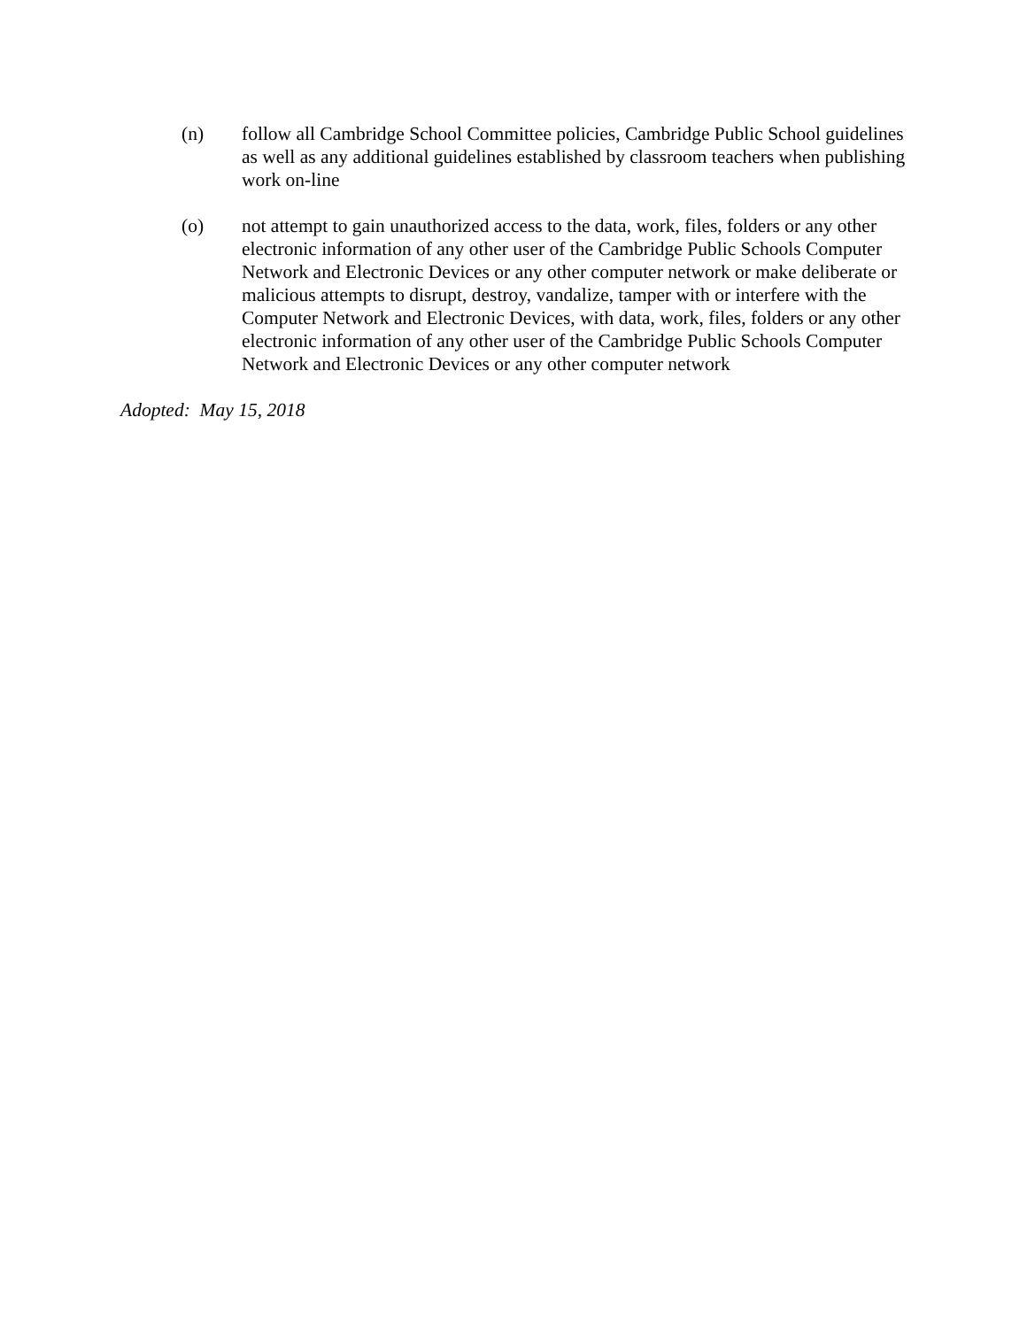(n) follow all Cambridge School Committee policies, Cambridge Public School guidelines as well as any additional guidelines established by classroom teachers when publishing work on-line
(o) not attempt to gain unauthorized access to the data, work, files, folders or any other electronic information of any other user of the Cambridge Public Schools Computer Network and Electronic Devices or any other computer network or make deliberate or malicious attempts to disrupt, destroy, vandalize, tamper with or interfere with the Computer Network and Electronic Devices, with data, work, files, folders or any other electronic information of any other user of the Cambridge Public Schools Computer Network and Electronic Devices or any other computer network
Adopted: May 15, 2018